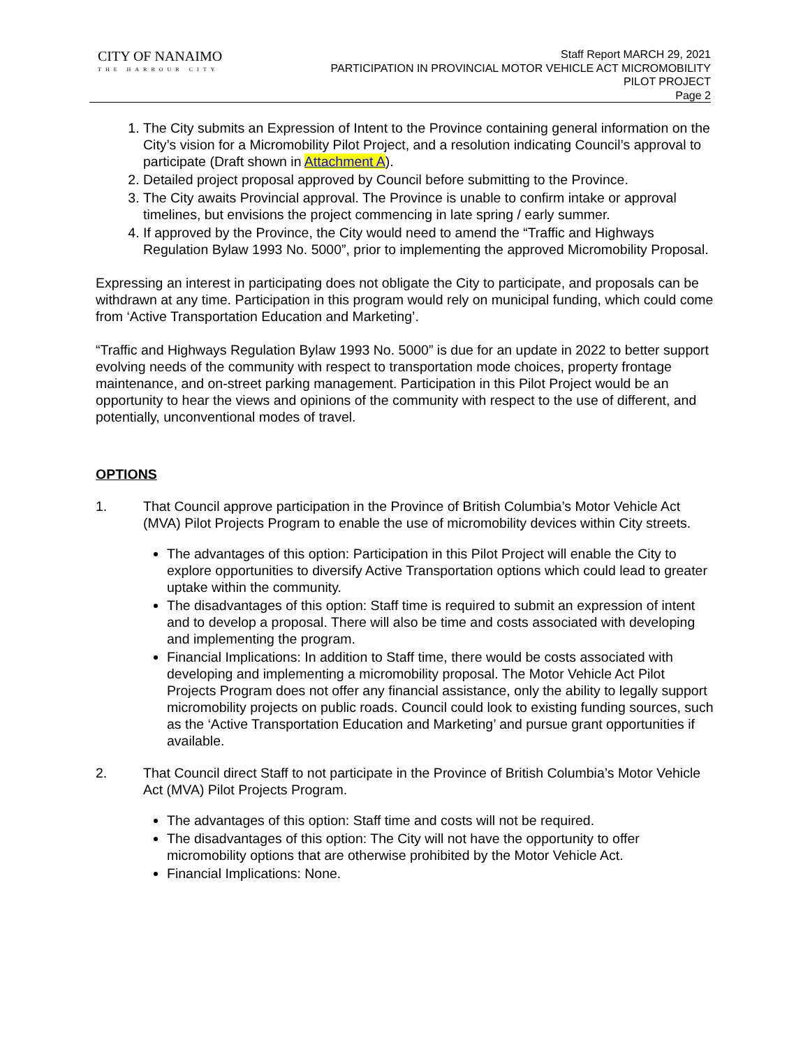CITY OF NANAIMO
THE HARBOUR CITY
Staff Report MARCH 29, 2021
PARTICIPATION IN PROVINCIAL MOTOR VEHICLE ACT MICROMOBILITY
PILOT PROJECT
Page 2
1. The City submits an Expression of Intent to the Province containing general information on the City’s vision for a Micromobility Pilot Project, and a resolution indicating Council’s approval to participate (Draft shown in Attachment A).
2. Detailed project proposal approved by Council before submitting to the Province.
3. The City awaits Provincial approval. The Province is unable to confirm intake or approval timelines, but envisions the project commencing in late spring / early summer.
4. If approved by the Province, the City would need to amend the “Traffic and Highways Regulation Bylaw 1993 No. 5000”, prior to implementing the approved Micromobility Proposal.
Expressing an interest in participating does not obligate the City to participate, and proposals can be withdrawn at any time. Participation in this program would rely on municipal funding, which could come from ‘Active Transportation Education and Marketing’.
“Traffic and Highways Regulation Bylaw 1993 No. 5000” is due for an update in 2022 to better support evolving needs of the community with respect to transportation mode choices, property frontage maintenance, and on-street parking management. Participation in this Pilot Project would be an opportunity to hear the views and opinions of the community with respect to the use of different, and potentially, unconventional modes of travel.
OPTIONS
1. That Council approve participation in the Province of British Columbia’s Motor Vehicle Act (MVA) Pilot Projects Program to enable the use of micromobility devices within City streets.
The advantages of this option: Participation in this Pilot Project will enable the City to explore opportunities to diversify Active Transportation options which could lead to greater uptake within the community.
The disadvantages of this option: Staff time is required to submit an expression of intent and to develop a proposal. There will also be time and costs associated with developing and implementing the program.
Financial Implications: In addition to Staff time, there would be costs associated with developing and implementing a micromobility proposal. The Motor Vehicle Act Pilot Projects Program does not offer any financial assistance, only the ability to legally support micromobility projects on public roads. Council could look to existing funding sources, such as the ‘Active Transportation Education and Marketing’ and pursue grant opportunities if available.
2. That Council direct Staff to not participate in the Province of British Columbia’s Motor Vehicle Act (MVA) Pilot Projects Program.
The advantages of this option: Staff time and costs will not be required.
The disadvantages of this option: The City will not have the opportunity to offer micromobility options that are otherwise prohibited by the Motor Vehicle Act.
Financial Implications: None.